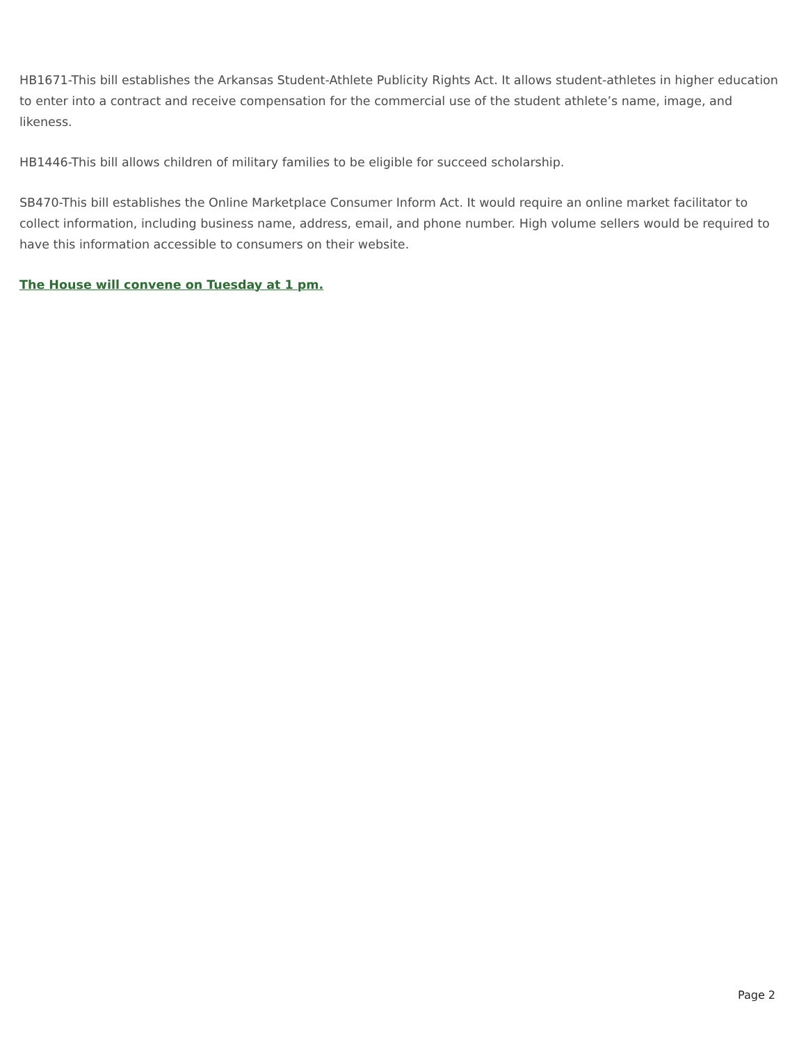HB1671-This bill establishes the Arkansas Student-Athlete Publicity Rights Act. It allows student-athletes in higher education to enter into a contract and receive compensation for the commercial use of the student athlete’s name, image, and likeness.
HB1446-This bill allows children of military families to be eligible for succeed scholarship.
SB470-This bill establishes the Online Marketplace Consumer Inform Act. It would require an online market facilitator to collect information, including business name, address, email, and phone number. High volume sellers would be required to have this information accessible to consumers on their website.
The House will convene on Tuesday at 1 pm.
Page 2